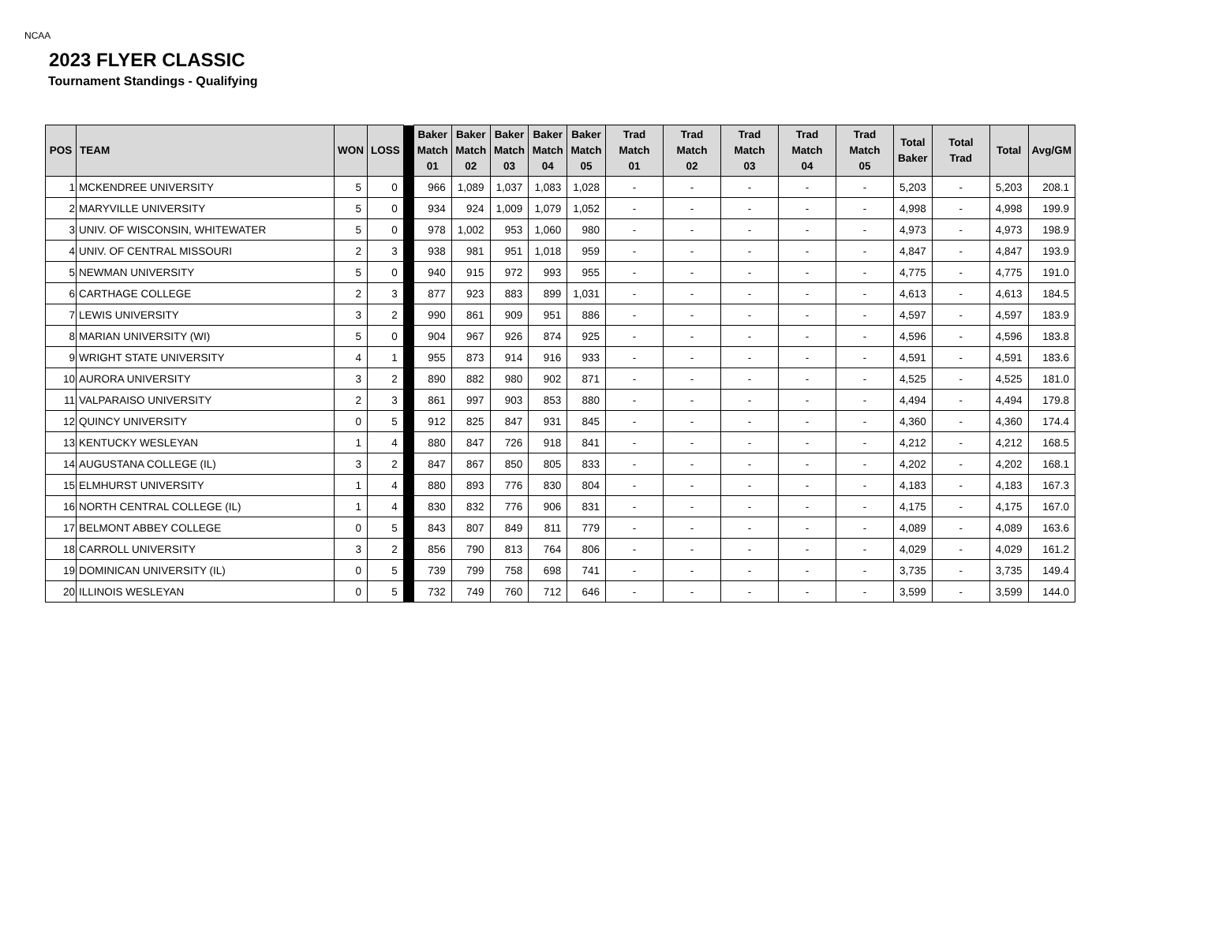NCAA
2023 FLYER CLASSIC
Tournament Standings - Qualifying
| POS | TEAM | WON | LOSS | | Baker Match 01 | Baker Match 02 | Baker Match 03 | Baker Match 04 | Baker Match 05 | Trad Match 01 | Trad Match 02 | Trad Match 03 | Trad Match 04 | Trad Match 05 | Total Baker | Total Trad | Total | Avg/GM |
| --- | --- | --- | --- | --- | --- | --- | --- | --- | --- | --- | --- | --- | --- | --- | --- | --- | --- | --- |
| 1 | MCKENDREE UNIVERSITY | 5 | 0 | | 966 | 1,089 | 1,037 | 1,083 | 1,028 | - | - | - | - | - | 5,203 | - | 5,203 | 208.1 |
| 2 | MARYVILLE UNIVERSITY | 5 | 0 | | 934 | 924 | 1,009 | 1,079 | 1,052 | - | - | - | - | - | 4,998 | - | 4,998 | 199.9 |
| 3 | UNIV. OF WISCONSIN, WHITEWATER | 5 | 0 | | 978 | 1,002 | 953 | 1,060 | 980 | - | - | - | - | - | 4,973 | - | 4,973 | 198.9 |
| 4 | UNIV. OF CENTRAL MISSOURI | 2 | 3 | | 938 | 981 | 951 | 1,018 | 959 | - | - | - | - | - | 4,847 | - | 4,847 | 193.9 |
| 5 | NEWMAN UNIVERSITY | 5 | 0 | | 940 | 915 | 972 | 993 | 955 | - | - | - | - | - | 4,775 | - | 4,775 | 191.0 |
| 6 | CARTHAGE COLLEGE | 2 | 3 | | 877 | 923 | 883 | 899 | 1,031 | - | - | - | - | - | 4,613 | - | 4,613 | 184.5 |
| 7 | LEWIS UNIVERSITY | 3 | 2 | | 990 | 861 | 909 | 951 | 886 | - | - | - | - | - | 4,597 | - | 4,597 | 183.9 |
| 8 | MARIAN UNIVERSITY (WI) | 5 | 0 | | 904 | 967 | 926 | 874 | 925 | - | - | - | - | - | 4,596 | - | 4,596 | 183.8 |
| 9 | WRIGHT STATE UNIVERSITY | 4 | 1 | | 955 | 873 | 914 | 916 | 933 | - | - | - | - | - | 4,591 | - | 4,591 | 183.6 |
| 10 | AURORA UNIVERSITY | 3 | 2 | | 890 | 882 | 980 | 902 | 871 | - | - | - | - | - | 4,525 | - | 4,525 | 181.0 |
| 11 | VALPARAISO UNIVERSITY | 2 | 3 | | 861 | 997 | 903 | 853 | 880 | - | - | - | - | - | 4,494 | - | 4,494 | 179.8 |
| 12 | QUINCY UNIVERSITY | 0 | 5 | | 912 | 825 | 847 | 931 | 845 | - | - | - | - | - | 4,360 | - | 4,360 | 174.4 |
| 13 | KENTUCKY WESLEYAN | 1 | 4 | | 880 | 847 | 726 | 918 | 841 | - | - | - | - | - | 4,212 | - | 4,212 | 168.5 |
| 14 | AUGUSTANA COLLEGE (IL) | 3 | 2 | | 847 | 867 | 850 | 805 | 833 | - | - | - | - | - | 4,202 | - | 4,202 | 168.1 |
| 15 | ELMHURST UNIVERSITY | 1 | 4 | | 880 | 893 | 776 | 830 | 804 | - | - | - | - | - | 4,183 | - | 4,183 | 167.3 |
| 16 | NORTH CENTRAL COLLEGE (IL) | 1 | 4 | | 830 | 832 | 776 | 906 | 831 | - | - | - | - | - | 4,175 | - | 4,175 | 167.0 |
| 17 | BELMONT ABBEY COLLEGE | 0 | 5 | | 843 | 807 | 849 | 811 | 779 | - | - | - | - | - | 4,089 | - | 4,089 | 163.6 |
| 18 | CARROLL UNIVERSITY | 3 | 2 | | 856 | 790 | 813 | 764 | 806 | - | - | - | - | - | 4,029 | - | 4,029 | 161.2 |
| 19 | DOMINICAN UNIVERSITY (IL) | 0 | 5 | | 739 | 799 | 758 | 698 | 741 | - | - | - | - | - | 3,735 | - | 3,735 | 149.4 |
| 20 | ILLINOIS WESLEYAN | 0 | 5 | | 732 | 749 | 760 | 712 | 646 | - | - | - | - | - | 3,599 | - | 3,599 | 144.0 |